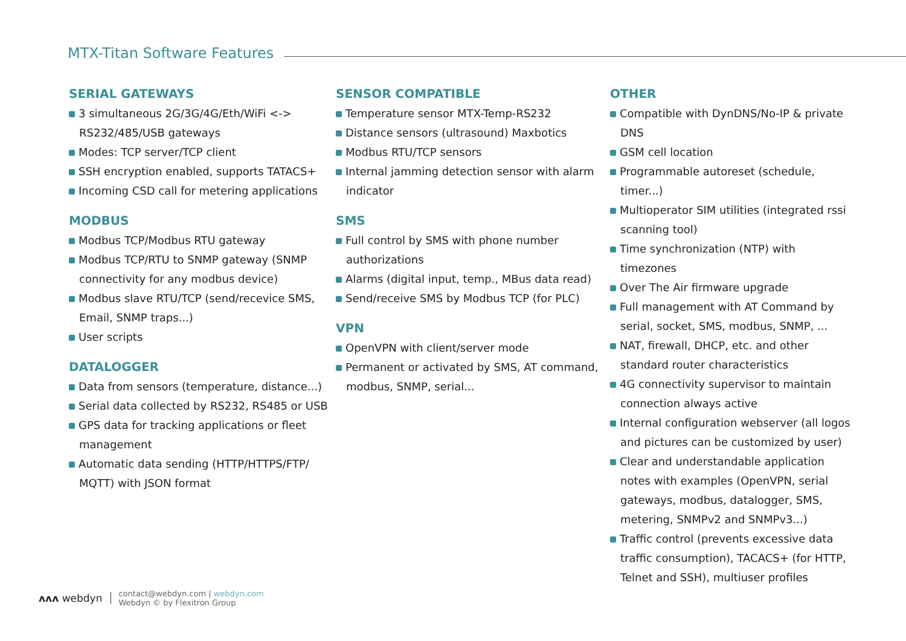MTX-Titan Software Features
SERIAL GATEWAYS
3 simultaneous 2G/3G/4G/Eth/WiFi <-> RS232/485/USB gateways
Modes: TCP server/TCP client
SSH encryption enabled, supports TATACS+
Incoming CSD call for metering applications
MODBUS
Modbus TCP/Modbus RTU gateway
Modbus TCP/RTU to SNMP gateway (SNMP connectivity for any modbus device)
Modbus slave RTU/TCP (send/recevice SMS, Email, SNMP traps...)
User scripts
DATALOGGER
Data from sensors (temperature, distance...)
Serial data collected by RS232, RS485 or USB
GPS data for tracking applications or fleet management
Automatic data sending (HTTP/HTTPS/FTP/ MQTT) with JSON format
SENSOR COMPATIBLE
Temperature sensor MTX-Temp-RS232
Distance sensors (ultrasound) Maxbotics
Modbus RTU/TCP sensors
Internal jamming detection sensor with alarm indicator
SMS
Full control by SMS with phone number authorizations
Alarms (digital input, temp., MBus data read)
Send/receive SMS by Modbus TCP (for PLC)
VPN
OpenVPN with client/server mode
Permanent or activated by SMS, AT command, modbus, SNMP, serial...
OTHER
Compatible with DynDNS/No-IP & private DNS
GSM cell location
Programmable autoreset (schedule, timer...)
Multioperator SIM utilities (integrated rssi scanning tool)
Time synchronization (NTP) with timezones
Over The Air firmware upgrade
Full management with AT Command by serial, socket, SMS, modbus, SNMP, ...
NAT, firewall, DHCP, etc. and other standard router characteristics
4G connectivity supervisor to maintain connection always active
Internal configuration webserver (all logos and pictures can be customized by user)
Clear and understandable application notes with examples (OpenVPN, serial gateways, modbus, datalogger, SMS, metering, SNMPv2 and SNMPv3...)
Traffic control (prevents excessive data traffic consumption), TACACS+ (for HTTP, Telnet and SSH), multiuser profiles
ʌʌʌ webdyn
contact@webdyn.com | webdyn.com
Webdyn © by Flexitron Group